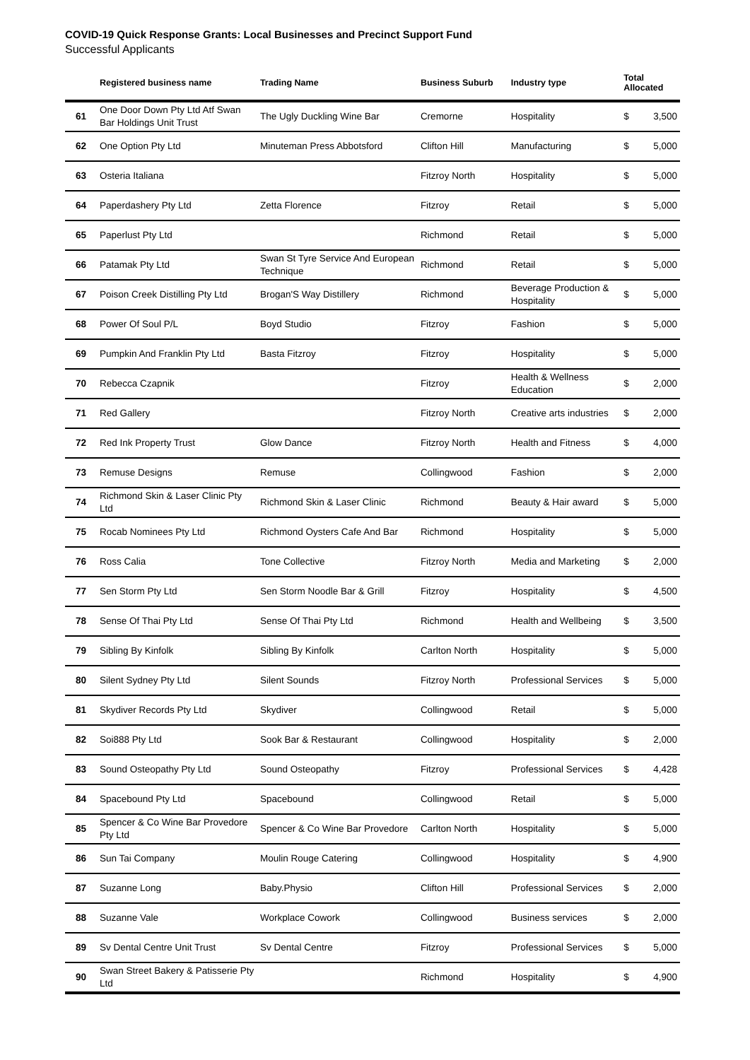COVID-19 Quick Response Grants: Local Businesses and Precinct Support Fund
Successful Applicants
| | Registered business name | Trading Name | Business Suburb | Industry type | Total Allocated | |
| --- | --- | --- | --- | --- | --- | --- |
| 61 | One Door Down Pty Ltd Atf Swan Bar Holdings Unit Trust | The Ugly Duckling Wine Bar | Cremorne | Hospitality | $ | 3,500 |
| 62 | One Option Pty Ltd | Minuteman Press Abbotsford | Clifton Hill | Manufacturing | $ | 5,000 |
| 63 | Osteria Italiana | | Fitzroy North | Hospitality | $ | 5,000 |
| 64 | Paperdashery Pty Ltd | Zetta Florence | Fitzroy | Retail | $ | 5,000 |
| 65 | Paperlust Pty Ltd | | Richmond | Retail | $ | 5,000 |
| 66 | Patamak Pty Ltd | Swan St Tyre Service And European Technique | Richmond | Retail | $ | 5,000 |
| 67 | Poison Creek Distilling Pty Ltd | Brogan'S Way Distillery | Richmond | Beverage Production & Hospitality | $ | 5,000 |
| 68 | Power Of Soul P/L | Boyd Studio | Fitzroy | Fashion | $ | 5,000 |
| 69 | Pumpkin And Franklin Pty Ltd | Basta Fitzroy | Fitzroy | Hospitality | $ | 5,000 |
| 70 | Rebecca Czapnik | | Fitzroy | Health & Wellness Education | $ | 2,000 |
| 71 | Red Gallery | | Fitzroy North | Creative arts industries | $ | 2,000 |
| 72 | Red Ink Property Trust | Glow Dance | Fitzroy North | Health and Fitness | $ | 4,000 |
| 73 | Remuse Designs | Remuse | Collingwood | Fashion | $ | 2,000 |
| 74 | Richmond Skin & Laser Clinic Pty Ltd | Richmond Skin & Laser Clinic | Richmond | Beauty & Hair award | $ | 5,000 |
| 75 | Rocab Nominees Pty Ltd | Richmond Oysters Cafe And Bar | Richmond | Hospitality | $ | 5,000 |
| 76 | Ross Calia | Tone Collective | Fitzroy North | Media and Marketing | $ | 2,000 |
| 77 | Sen Storm Pty Ltd | Sen Storm Noodle Bar & Grill | Fitzroy | Hospitality | $ | 4,500 |
| 78 | Sense Of Thai Pty Ltd | Sense Of Thai Pty Ltd | Richmond | Health and Wellbeing | $ | 3,500 |
| 79 | Sibling By Kinfolk | Sibling By Kinfolk | Carlton North | Hospitality | $ | 5,000 |
| 80 | Silent Sydney Pty Ltd | Silent Sounds | Fitzroy North | Professional Services | $ | 5,000 |
| 81 | Skydiver Records Pty Ltd | Skydiver | Collingwood | Retail | $ | 5,000 |
| 82 | Soi888 Pty Ltd | Sook Bar & Restaurant | Collingwood | Hospitality | $ | 2,000 |
| 83 | Sound Osteopathy Pty Ltd | Sound Osteopathy | Fitzroy | Professional Services | $ | 4,428 |
| 84 | Spacebound Pty Ltd | Spacebound | Collingwood | Retail | $ | 5,000 |
| 85 | Spencer & Co Wine Bar Provedore Pty Ltd | Spencer & Co Wine Bar Provedore | Carlton North | Hospitality | $ | 5,000 |
| 86 | Sun Tai Company | Moulin Rouge Catering | Collingwood | Hospitality | $ | 4,900 |
| 87 | Suzanne Long | Baby.Physio | Clifton Hill | Professional Services | $ | 2,000 |
| 88 | Suzanne Vale | Workplace Cowork | Collingwood | Business services | $ | 2,000 |
| 89 | Sv Dental Centre Unit Trust | Sv Dental Centre | Fitzroy | Professional Services | $ | 5,000 |
| 90 | Swan Street Bakery & Patisserie Pty Ltd | | Richmond | Hospitality | $ | 4,900 |